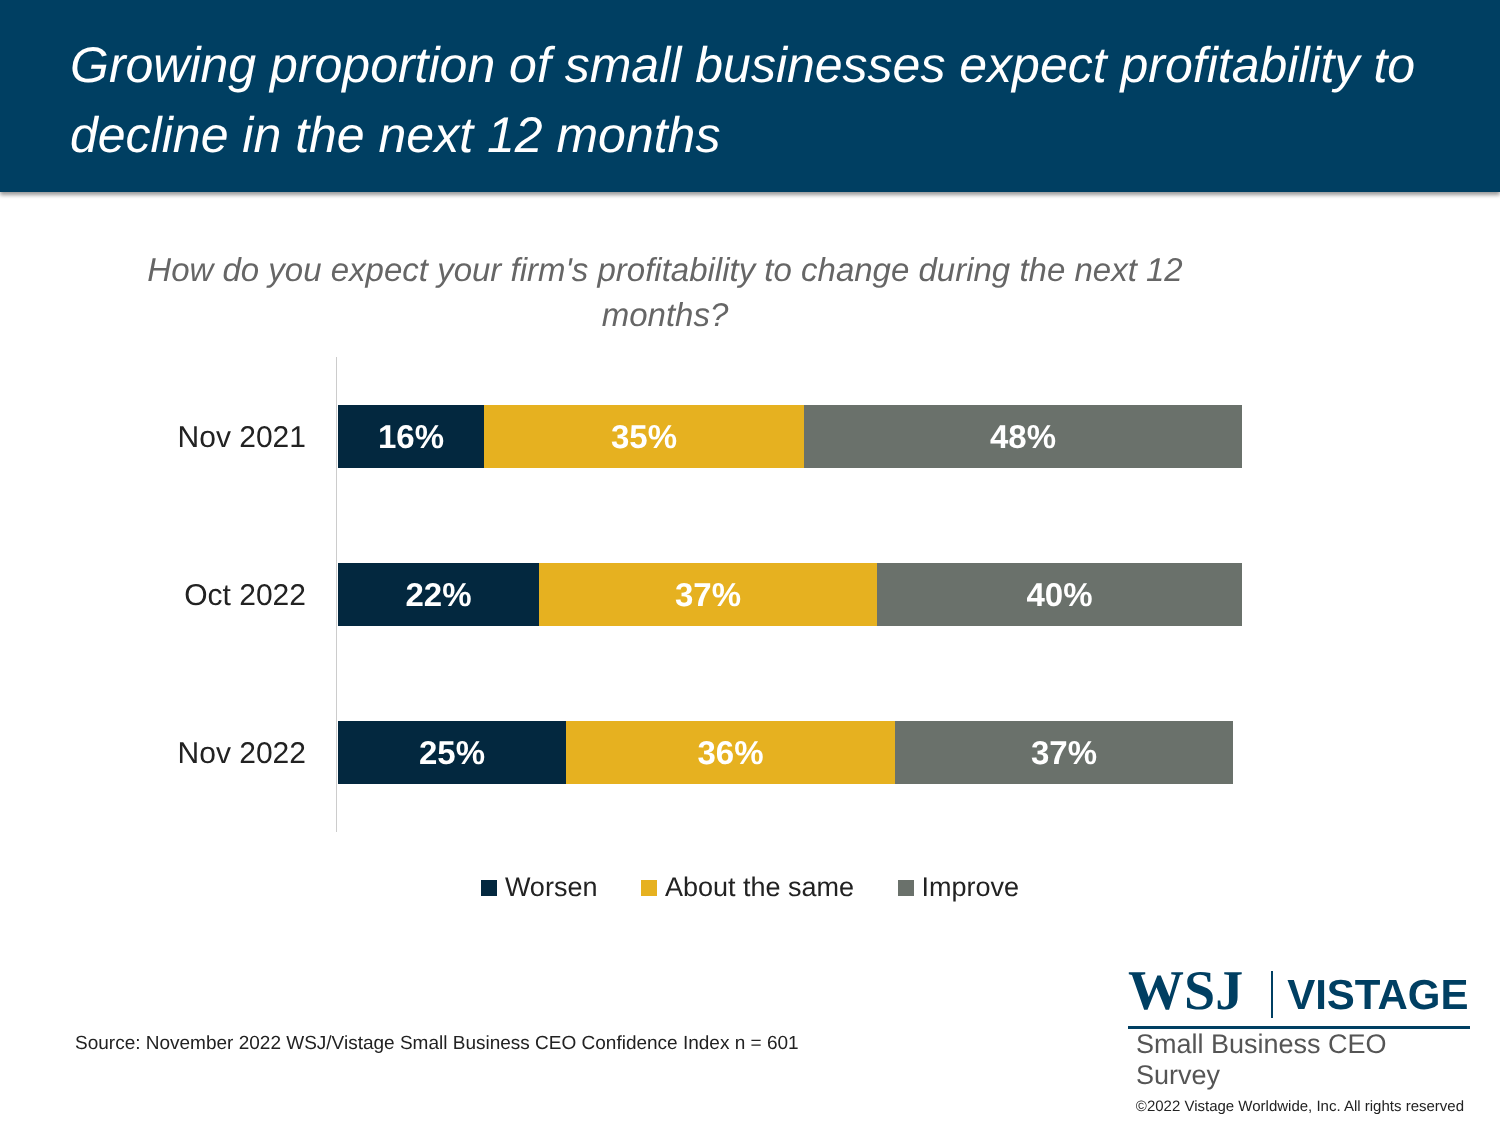Growing proportion of small businesses expect profitability to decline in the next 12 months
How do you expect your firm's profitability to change during the next 12 months?
Nov 2021
16% 35% 48%
Oct 2022
22% 37% 40%
Nov 2022
25% 36% 37%
Worsen About the same Improve
Source: November 2022 WSJ/Vistage Small Business CEO Confidence Index n = 601
WSJ VISTAGE
Small Business CEO Survey
©2022 Vistage Worldwide, Inc. All rights reserved